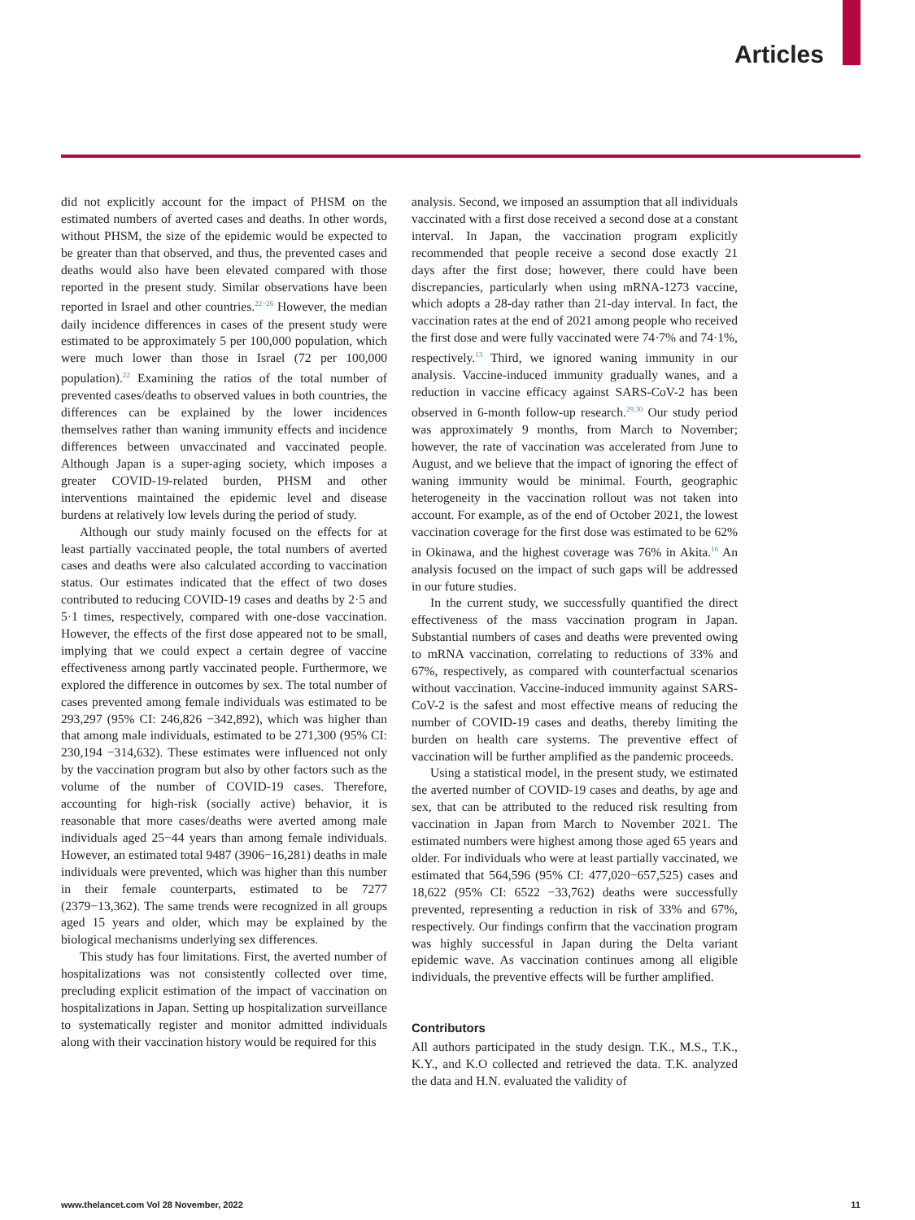Articles
did not explicitly account for the impact of PHSM on the estimated numbers of averted cases and deaths. In other words, without PHSM, the size of the epidemic would be expected to be greater than that observed, and thus, the prevented cases and deaths would also have been elevated compared with those reported in the present study. Similar observations have been reported in Israel and other countries.<sup>22−26</sup> However, the median daily incidence differences in cases of the present study were estimated to be approximately 5 per 100,000 population, which were much lower than those in Israel (72 per 100,000 population).<sup>22</sup> Examining the ratios of the total number of prevented cases/deaths to observed values in both countries, the differences can be explained by the lower incidences themselves rather than waning immunity effects and incidence differences between unvaccinated and vaccinated people. Although Japan is a super-aging society, which imposes a greater COVID-19-related burden, PHSM and other interventions maintained the epidemic level and disease burdens at relatively low levels during the period of study.
Although our study mainly focused on the effects for at least partially vaccinated people, the total numbers of averted cases and deaths were also calculated according to vaccination status. Our estimates indicated that the effect of two doses contributed to reducing COVID-19 cases and deaths by 2·5 and 5·1 times, respectively, compared with one-dose vaccination. However, the effects of the first dose appeared not to be small, implying that we could expect a certain degree of vaccine effectiveness among partly vaccinated people. Furthermore, we explored the difference in outcomes by sex. The total number of cases prevented among female individuals was estimated to be 293,297 (95% CI: 246,826 −342,892), which was higher than that among male individuals, estimated to be 271,300 (95% CI: 230,194 −314,632). These estimates were influenced not only by the vaccination program but also by other factors such as the volume of the number of COVID-19 cases. Therefore, accounting for high-risk (socially active) behavior, it is reasonable that more cases/deaths were averted among male individuals aged 25−44 years than among female individuals. However, an estimated total 9487 (3906−16,281) deaths in male individuals were prevented, which was higher than this number in their female counterparts, estimated to be 7277 (2379−13,362). The same trends were recognized in all groups aged 15 years and older, which may be explained by the biological mechanisms underlying sex differences.
This study has four limitations. First, the averted number of hospitalizations was not consistently collected over time, precluding explicit estimation of the impact of vaccination on hospitalizations in Japan. Setting up hospitalization surveillance to systematically register and monitor admitted individuals along with their vaccination history would be required for this
analysis. Second, we imposed an assumption that all individuals vaccinated with a first dose received a second dose at a constant interval. In Japan, the vaccination program explicitly recommended that people receive a second dose exactly 21 days after the first dose; however, there could have been discrepancies, particularly when using mRNA-1273 vaccine, which adopts a 28-day rather than 21-day interval. In fact, the vaccination rates at the end of 2021 among people who received the first dose and were fully vaccinated were 74·7% and 74·1%, respectively.<sup>13</sup> Third, we ignored waning immunity in our analysis. Vaccine-induced immunity gradually wanes, and a reduction in vaccine efficacy against SARS-CoV-2 has been observed in 6-month follow-up research.<sup>29,30</sup> Our study period was approximately 9 months, from March to November; however, the rate of vaccination was accelerated from June to August, and we believe that the impact of ignoring the effect of waning immunity would be minimal. Fourth, geographic heterogeneity in the vaccination rollout was not taken into account. For example, as of the end of October 2021, the lowest vaccination coverage for the first dose was estimated to be 62% in Okinawa, and the highest coverage was 76% in Akita.<sup>16</sup> An analysis focused on the impact of such gaps will be addressed in our future studies.
In the current study, we successfully quantified the direct effectiveness of the mass vaccination program in Japan. Substantial numbers of cases and deaths were prevented owing to mRNA vaccination, correlating to reductions of 33% and 67%, respectively, as compared with counterfactual scenarios without vaccination. Vaccine-induced immunity against SARS-CoV-2 is the safest and most effective means of reducing the number of COVID-19 cases and deaths, thereby limiting the burden on health care systems. The preventive effect of vaccination will be further amplified as the pandemic proceeds.
Using a statistical model, in the present study, we estimated the averted number of COVID-19 cases and deaths, by age and sex, that can be attributed to the reduced risk resulting from vaccination in Japan from March to November 2021. The estimated numbers were highest among those aged 65 years and older. For individuals who were at least partially vaccinated, we estimated that 564,596 (95% CI: 477,020−657,525) cases and 18,622 (95% CI: 6522 −33,762) deaths were successfully prevented, representing a reduction in risk of 33% and 67%, respectively. Our findings confirm that the vaccination program was highly successful in Japan during the Delta variant epidemic wave. As vaccination continues among all eligible individuals, the preventive effects will be further amplified.
Contributors
All authors participated in the study design. T.K., M.S., T.K., K.Y., and K.O collected and retrieved the data. T.K. analyzed the data and H.N. evaluated the validity of
www.thelancet.com Vol 28 November, 2022 11